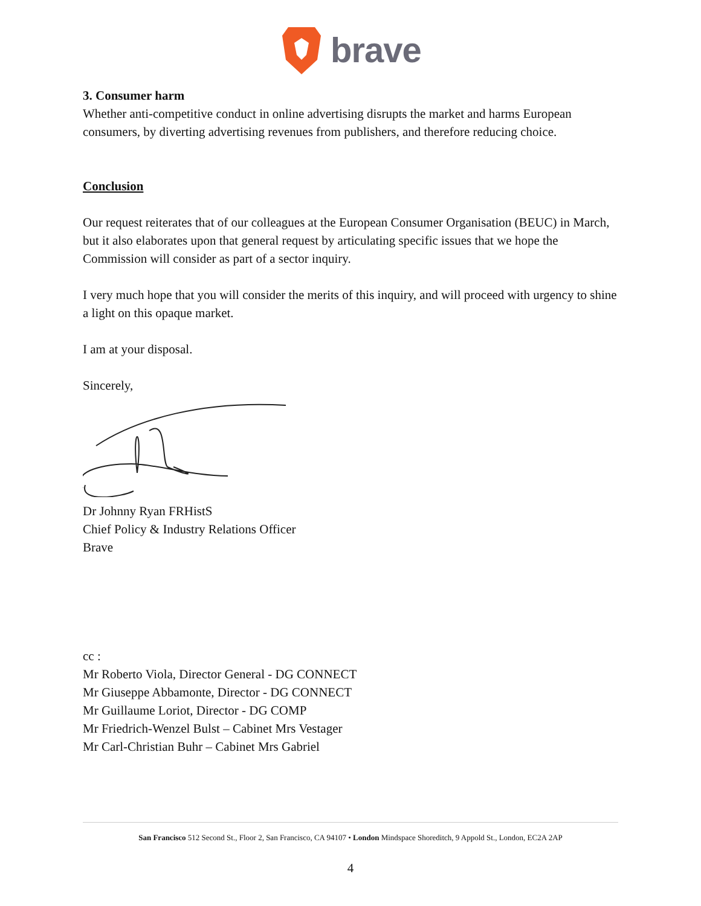brave
3. Consumer harm
Whether anti-competitive conduct in online advertising disrupts the market and harms European consumers, by diverting advertising revenues from publishers, and therefore reducing choice.
Conclusion
Our request reiterates that of our colleagues at the European Consumer Organisation (BEUC) in March, but it also elaborates upon that general request by articulating specific issues that we hope the Commission will consider as part of a sector inquiry.
I very much hope that you will consider the merits of this inquiry, and will proceed with urgency to shine a light on this opaque market.
I am at your disposal.
Sincerely,
Dr Johnny Ryan FRHistS
Chief Policy & Industry Relations Officer
Brave
cc :
Mr Roberto Viola, Director General - DG CONNECT
Mr Giuseppe Abbamonte, Director - DG CONNECT
Mr Guillaume Loriot, Director - DG COMP
Mr Friedrich-Wenzel Bulst – Cabinet Mrs Vestager
Mr Carl-Christian Buhr – Cabinet Mrs Gabriel
San Francisco 512 Second St., Floor 2, San Francisco, CA 94107 • London Mindspace Shoreditch, 9 Appold St., London, EC2A 2AP
4